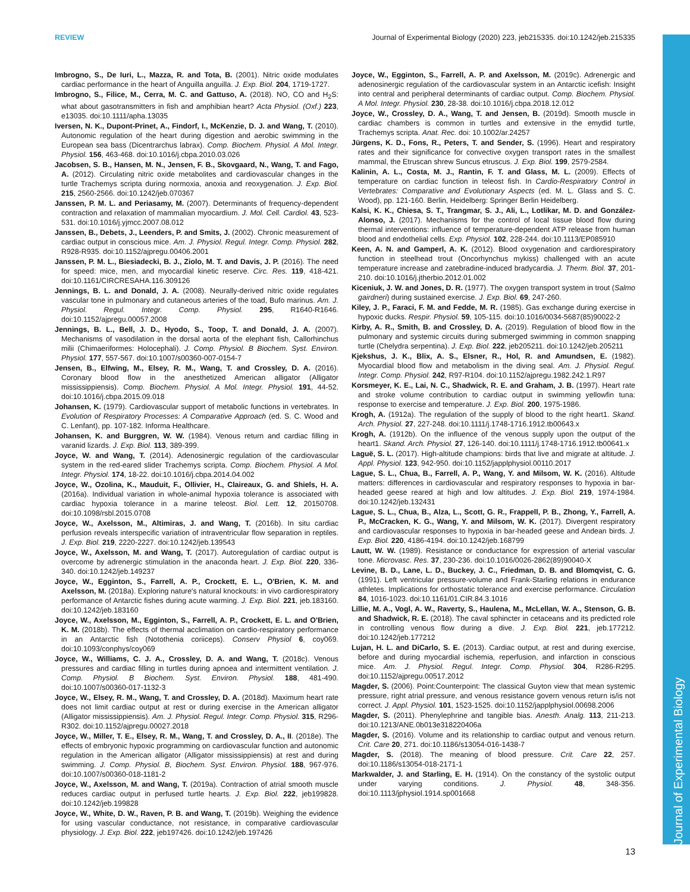REVIEW Journal of Experimental Biology (2020) 223, jeb215335. doi:10.1242/jeb.215335
Imbrogno, S., De Iuri, L., Mazza, R. and Tota, B. (2001). Nitric oxide modulates cardiac performance in the heart of Anguilla anguilla. J. Exp. Biol. 204, 1719-1727.
Imbrogno, S., Filice, M., Cerra, M. C. and Gattuso, A. (2018). NO, CO and H<sub>2</sub>S: what about gasotransmitters in fish and amphibian heart? Acta Physiol. (Oxf.) 223, e13035. doi:10.1111/apha.13035
Iversen, N. K., Dupont-Prinet, A., Findorf, I., McKenzie, D. J. and Wang, T. (2010). Autonomic regulation of the heart during digestion and aerobic swimming in the European sea bass (Dicentrarchus labrax). Comp. Biochem. Physiol. A Mol. Integr. Physiol. 156, 463-468. doi:10.1016/j.cbpa.2010.03.026
Jacobsen, S. B., Hansen, M. N., Jensen, F. B., Skovgaard, N., Wang, T. and Fago, A. (2012). Circulating nitric oxide metabolites and cardiovascular changes in the turtle Trachemys scripta during normoxia, anoxia and reoxygenation. J. Exp. Biol. 215, 2560-2566. doi:10.1242/jeb.070367
Janssen, P. M. L. and Periasamy, M. (2007). Determinants of frequency-dependent contraction and relaxation of mammalian myocardium. J. Mol. Cell. Cardiol. 43, 523-531. doi:10.1016/j.yjmcc.2007.08.012
Janssen, B., Debets, J., Leenders, P. and Smits, J. (2002). Chronic measurement of cardiac output in conscious mice. Am. J. Physiol. Regul. Integr. Comp. Physiol. 282, R928-R935. doi:10.1152/ajpregu.00406.2001
Janssen, P. M. L., Biesiadecki, B. J., Ziolo, M. T. and Davis, J. P. (2016). The need for speed: mice, men, and myocardial kinetic reserve. Circ. Res. 119, 418-421. doi:10.1161/CIRCRESAHA.116.309126
Jennings, B. L. and Donald, J. A. (2008). Neurally-derived nitric oxide regulates vascular tone in pulmonary and cutaneous arteries of the toad, Bufo marinus. Am. J. Physiol. Regul. Integr. Comp. Physiol. 295, R1640-R1646. doi:10.1152/ajpregu.00057.2008
Jennings, B. L., Bell, J. D., Hyodo, S., Toop, T. and Donald, J. A. (2007). Mechanisms of vasodilation in the dorsal aorta of the elephant fish, Callorhinchus milii (Chimaeriformes: Holocephali). J. Comp. Physiol. B Biochem. Syst. Environ. Physiol. 177, 557-567. doi:10.1007/s00360-007-0154-7
Jensen, B., Elfwing, M., Elsey, R. M., Wang, T. and Crossley, D. A. (2016). Coronary blood flow in the anesthetized American alligator (Alligator mississippiensis). Comp. Biochem. Physiol. A Mol. Integr. Physiol. 191, 44-52. doi:10.1016/j.cbpa.2015.09.018
Johansen, K. (1979). Cardiovascular support of metabolic functions in vertebrates. In Evolution of Respiratory Processes: A Comparative Approach (ed. S. C. Wood and C. Lenfant), pp. 107-182. Informa Healthcare.
Johansen, K. and Burggren, W. W. (1984). Venous return and cardiac filling in varanid lizards. J. Exp. Biol. 113, 389-399.
Joyce, W. and Wang, T. (2014). Adenosinergic regulation of the cardiovascular system in the red-eared slider Trachemys scripta. Comp. Biochem. Physiol. A Mol. Integr. Physiol. 174, 18-22. doi:10.1016/j.cbpa.2014.04.002
Joyce, W., Ozolina, K., Mauduit, F., Ollivier, H., Claireaux, G. and Shiels, H. A. (2016a). Individual variation in whole-animal hypoxia tolerance is associated with cardiac hypoxia tolerance in a marine teleost. Biol. Lett. 12, 20150708. doi:10.1098/rsbl.2015.0708
Joyce, W., Axelsson, M., Altimiras, J. and Wang, T. (2016b). In situ cardiac perfusion reveals interspecific variation of intraventricular flow separation in reptiles. J. Exp. Biol. 219, 2220-2227. doi:10.1242/jeb.139543
Joyce, W., Axelsson, M. and Wang, T. (2017). Autoregulation of cardiac output is overcome by adrenergic stimulation in the anaconda heart. J. Exp. Biol. 220, 336-340. doi:10.1242/jeb.149237
Joyce, W., Egginton, S., Farrell, A. P., Crockett, E. L., O'Brien, K. M. and Axelsson, M. (2018a). Exploring nature's natural knockouts: in vivo cardiorespiratory performance of Antarctic fishes during acute warming. J. Exp. Biol. 221, jeb.183160. doi:10.1242/jeb.183160
Joyce, W., Axelsson, M., Egginton, S., Farrell, A. P., Crockett, E. L. and O'Brien, K. M. (2018b). The effects of thermal acclimation on cardio-respiratory performance in an Antarctic fish (Notothenia coriiceps). Conserv Physiol 6, coy069. doi:10.1093/conphys/coy069
Joyce, W., Williams, C. J. A., Crossley, D. A. and Wang, T. (2018c). Venous pressures and cardiac filling in turtles during apnoea and intermittent ventilation. J. Comp. Physiol. B Biochem. Syst. Environ. Physiol. 188, 481-490. doi:10.1007/s00360-017-1132-3
Joyce, W., Elsey, R. M., Wang, T. and Crossley, D. A. (2018d). Maximum heart rate does not limit cardiac output at rest or during exercise in the American alligator (Alligator mississippiensis). Am. J. Physiol. Regul. Integr. Comp. Physiol. 315, R296-R302. doi:10.1152/ajpregu.00027.2018
Joyce, W., Miller, T. E., Elsey, R. M., Wang, T. and Crossley, D. A., II. (2018e). The effects of embryonic hypoxic programming on cardiovascular function and autonomic regulation in the American alligator (Alligator mississippiensis) at rest and during swimming. J. Comp. Physiol. B, Biochem. Syst. Environ. Physiol. 188, 967-976. doi:10.1007/s00360-018-1181-2
Joyce, W., Axelsson, M. and Wang, T. (2019a). Contraction of atrial smooth muscle reduces cardiac output in perfused turtle hearts. J. Exp. Biol. 222, jeb199828. doi:10.1242/jeb.199828
Joyce, W., White, D. W., Raven, P. B. and Wang, T. (2019b). Weighing the evidence for using vascular conductance, not resistance, in comparative cardiovascular physiology. J. Exp. Biol. 222, jeb197426. doi:10.1242/jeb.197426
Joyce, W., Egginton, S., Farrell, A. P. and Axelsson, M. (2019c). Adrenergic and adenosinergic regulation of the cardiovascular system in an Antarctic icefish: Insight into central and peripheral determinants of cardiac output. Comp. Biochem. Physiol. A Mol. Integr. Physiol. 230, 28-38. doi:10.1016/j.cbpa.2018.12.012
Joyce, W., Crossley, D. A., Wang, T. and Jensen, B. (2019d). Smooth muscle in cardiac chambers is common in turtles and extensive in the emydid turtle, Trachemys scripta. Anat. Rec. doi: 10.1002/ar.24257
Jürgens, K. D., Fons, R., Peters, T. and Sender, S. (1996). Heart and respiratory rates and their significance for convective oxygen transport rates in the smallest mammal, the Etruscan shrew Suncus etruscus. J. Exp. Biol. 199, 2579-2584.
Kalinin, A. L., Costa, M. J., Rantin, F. T. and Glass, M. L. (2009). Effects of temperature on cardiac function in teleost fish. In Cardio-Respiratory Control in Vertebrates: Comparative and Evolutionary Aspects (ed. M. L. Glass and S. C. Wood), pp. 121-160. Berlin, Heidelberg: Springer Berlin Heidelberg.
Kalsi, K. K., Chiesa, S. T., Trangmar, S. J., Ali, L., Lotlikar, M. D. and González-Alonso, J. (2017). Mechanisms for the control of local tissue blood flow during thermal interventions: influence of temperature-dependent ATP release from human blood and endothelial cells. Exp. Physiol. 102, 228-244. doi:10.1113/EP085910
Keen, A. N. and Gamperl, A. K. (2012). Blood oxygenation and cardiorespiratory function in steelhead trout (Oncorhynchus mykiss) challenged with an acute temperature increase and zatebradine-induced bradycardia. J. Therm. Biol. 37, 201-210. doi:10.1016/j.jtherbio.2012.01.002
Kiceniuk, J. W. and Jones, D. R. (1977). The oxygen transport system in trout (Salmo gairdneri) during sustained exercise. J. Exp. Biol. 69, 247-260.
Kiley, J. P., Faraci, F. M. and Fedde, M. R. (1985). Gas exchange during exercise in hypoxic ducks. Respir. Physiol. 59, 105-115. doi:10.1016/0034-5687(85)90022-2
Kirby, A. R., Smith, B. and Crossley, D. A. (2019). Regulation of blood flow in the pulmonary and systemic circuits during submerged swimming in common snapping turtle (Chelydra serpentina). J. Exp. Biol. 222, jeb205211. doi:10.1242/jeb.205211
Kjekshus, J. K., Blix, A. S., Elsner, R., Hol, R. and Amundsen, E. (1982). Myocardial blood flow and metabolism in the diving seal. Am. J. Physiol. Regul. Integr. Comp. Physiol. 242, R97-R104. doi:10.1152/ajpregu.1982.242.1.R97
Korsmeyer, K. E., Lai, N. C., Shadwick, R. E. and Graham, J. B. (1997). Heart rate and stroke volume contribution to cardiac output in swimming yellowfin tuna: response to exercise and temperature. J. Exp. Biol. 200, 1975-1986.
Krogh, A. (1912a). The regulation of the supply of blood to the right heart1. Skand. Arch. Physiol. 27, 227-248. doi:10.1111/j.1748-1716.1912.tb00643.x
Krogh, A. (1912b). On the influence of the venous supply upon the output of the heart1. Skand. Arch. Physiol. 27, 126-140. doi:10.1111/j.1748-1716.1912.tb00641.x
Laguë, S. L. (2017). High-altitude champions: birds that live and migrate at altitude. J. Appl. Physiol. 123, 942-950. doi:10.1152/japplphysiol.00110.2017
Lague, S. L., Chua, B., Farrell, A. P., Wang, Y. and Milsom, W. K. (2016). Altitude matters: differences in cardiovascular and respiratory responses to hypoxia in bar-headed geese reared at high and low altitudes. J. Exp. Biol. 219, 1974-1984. doi:10.1242/jeb.132431
Lague, S. L., Chua, B., Alza, L., Scott, G. R., Frappell, P. B., Zhong, Y., Farrell, A. P., McCracken, K. G., Wang, Y. and Milsom, W. K. (2017). Divergent respiratory and cardiovascular responses to hypoxia in bar-headed geese and Andean birds. J. Exp. Biol. 220, 4186-4194. doi:10.1242/jeb.168799
Lautt, W. W. (1989). Resistance or conductance for expression of arterial vascular tone. Microvasc. Res. 37, 230-236. doi:10.1016/0026-2862(89)90040-X
Levine, B. D., Lane, L. D., Buckey, J. C., Friedman, D. B. and Blomqvist, C. G. (1991). Left ventricular pressure-volume and Frank-Starling relations in endurance athletes. Implications for orthostatic tolerance and exercise performance. Circulation 84, 1016-1023. doi:10.1161/01.CIR.84.3.1016
Lillie, M. A., Vogl, A. W., Raverty, S., Haulena, M., McLellan, W. A., Stenson, G. B. and Shadwick, R. E. (2018). The caval sphincter in cetaceans and its predicted role in controlling venous flow during a dive. J. Exp. Biol. 221, jeb.177212. doi:10.1242/jeb.177212
Lujan, H. L. and DiCarlo, S. E. (2013). Cardiac output, at rest and during exercise, before and during myocardial ischemia, reperfusion, and infarction in conscious mice. Am. J. Physiol. Regul. Integr. Comp. Physiol. 304, R286-R295. doi:10.1152/ajpregu.00517.2012
Magder, S. (2006). Point:Counterpoint: The classical Guyton view that mean systemic pressure, right atrial pressure, and venous resistance govern venous return is/is not correct. J. Appl. Physiol. 101, 1523-1525. doi:10.1152/japplphysiol.00698.2006
Magder, S. (2011). Phenylephrine and tangible bias. Anesth. Analg. 113, 211-213. doi:10.1213/ANE.0b013e318220406a
Magder, S. (2016). Volume and its relationship to cardiac output and venous return. Crit. Care 20, 271. doi:10.1186/s13054-016-1438-7
Magder, S. (2018). The meaning of blood pressure. Crit. Care 22, 257. doi:10.1186/s13054-018-2171-1
Markwalder, J. and Starling, E. H. (1914). On the constancy of the systolic output under varying conditions. J. Physiol. 48, 348-356. doi:10.1113/jphysiol.1914.sp001668
13
Journal of Experimental Biology